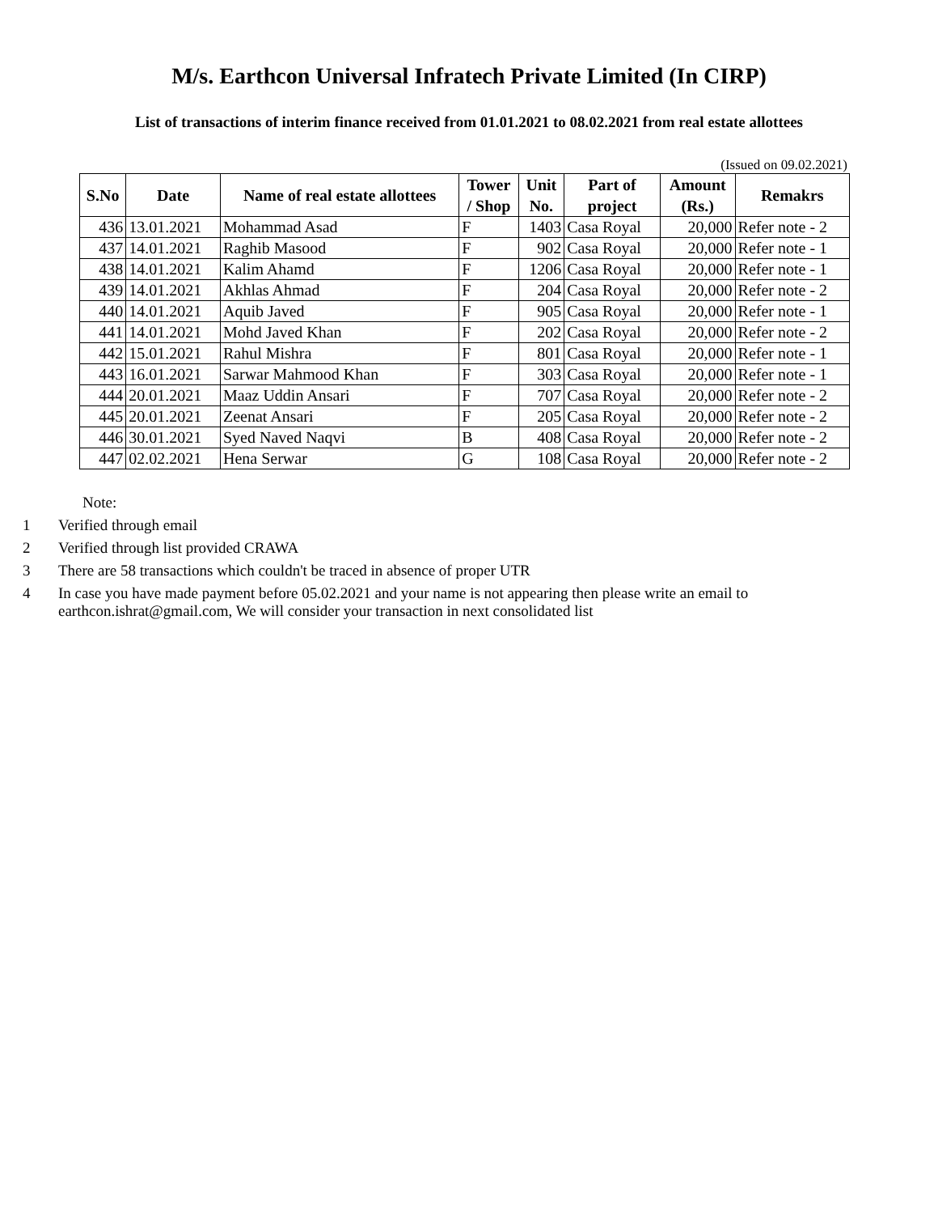M/s. Earthcon Universal Infratech Private Limited (In CIRP)
List of transactions of interim finance received from 01.01.2021 to 08.02.2021 from real estate allottees
(Issued on 09.02.2021)
| S.No | Date | Name of real estate allottees | Tower / Shop | Unit No. | Part of project | Amount (Rs.) | Remakrs |
| --- | --- | --- | --- | --- | --- | --- | --- |
| 436 | 13.01.2021 | Mohammad Asad | F | 1403 | Casa Royal | 20,000 | Refer note - 2 |
| 437 | 14.01.2021 | Raghib Masood | F | 902 | Casa Royal | 20,000 | Refer note - 1 |
| 438 | 14.01.2021 | Kalim Ahamd | F | 1206 | Casa Royal | 20,000 | Refer note - 1 |
| 439 | 14.01.2021 | Akhlas Ahmad | F | 204 | Casa Royal | 20,000 | Refer note - 2 |
| 440 | 14.01.2021 | Aquib Javed | F | 905 | Casa Royal | 20,000 | Refer note - 1 |
| 441 | 14.01.2021 | Mohd Javed Khan | F | 202 | Casa Royal | 20,000 | Refer note - 2 |
| 442 | 15.01.2021 | Rahul Mishra | F | 801 | Casa Royal | 20,000 | Refer note - 1 |
| 443 | 16.01.2021 | Sarwar Mahmood Khan | F | 303 | Casa Royal | 20,000 | Refer note - 1 |
| 444 | 20.01.2021 | Maaz Uddin Ansari | F | 707 | Casa Royal | 20,000 | Refer note - 2 |
| 445 | 20.01.2021 | Zeenat Ansari | F | 205 | Casa Royal | 20,000 | Refer note - 2 |
| 446 | 30.01.2021 | Syed Naved Naqvi | B | 408 | Casa Royal | 20,000 | Refer note - 2 |
| 447 | 02.02.2021 | Hena Serwar | G | 108 | Casa Royal | 20,000 | Refer note - 2 |
Note:
1 Verified through email
2 Verified through list provided CRAWA
3 There are 58 transactions which couldn't be traced in absence of proper UTR
4 In case you have made payment before 05.02.2021 and your name is not appearing then please write an email to earthcon.ishrat@gmail.com, We will consider your transaction in next consolidated list